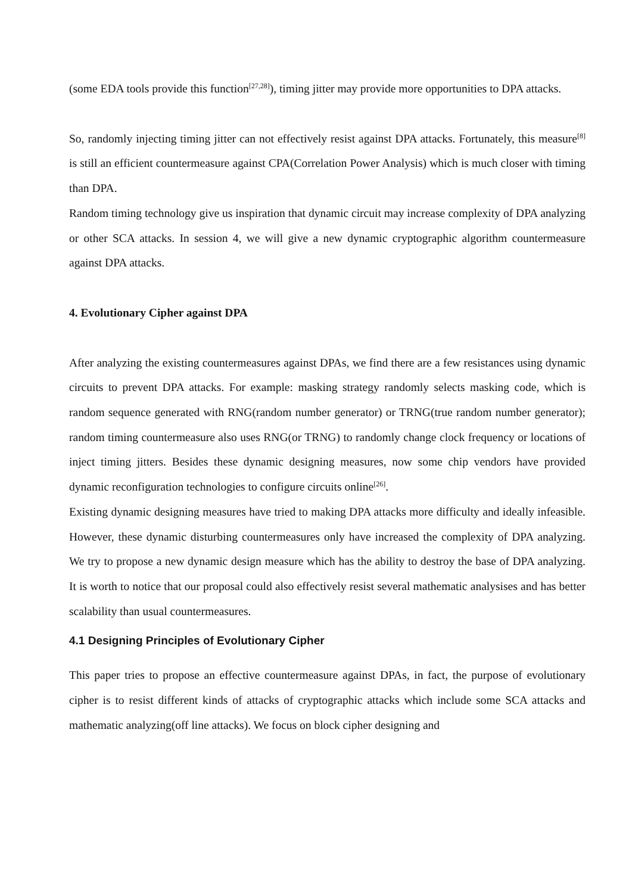(some EDA tools provide this function<sup>[27,28]</sup>), timing jitter may provide more opportunities to DPA attacks.
So, randomly injecting timing jitter can not effectively resist against DPA attacks. Fortunately, this measure<sup>[8]</sup> is still an efficient countermeasure against CPA(Correlation Power Analysis) which is much closer with timing than DPA.
Random timing technology give us inspiration that dynamic circuit may increase complexity of DPA analyzing or other SCA attacks. In session 4, we will give a new dynamic cryptographic algorithm countermeasure against DPA attacks.
4. Evolutionary Cipher against DPA
After analyzing the existing countermeasures against DPAs, we find there are a few resistances using dynamic circuits to prevent DPA attacks. For example: masking strategy randomly selects masking code, which is random sequence generated with RNG(random number generator) or TRNG(true random number generator); random timing countermeasure also uses RNG(or TRNG) to randomly change clock frequency or locations of inject timing jitters. Besides these dynamic designing measures, now some chip vendors have provided dynamic reconfiguration technologies to configure circuits online<sup>[26]</sup>.
Existing dynamic designing measures have tried to making DPA attacks more difficulty and ideally infeasible. However, these dynamic disturbing countermeasures only have increased the complexity of DPA analyzing. We try to propose a new dynamic design measure which has the ability to destroy the base of DPA analyzing. It is worth to notice that our proposal could also effectively resist several mathematic analysises and has better scalability than usual countermeasures.
4.1 Designing Principles of Evolutionary Cipher
This paper tries to propose an effective countermeasure against DPAs, in fact, the purpose of evolutionary cipher is to resist different kinds of attacks of cryptographic attacks which include some SCA attacks and mathematic analyzing(off line attacks). We focus on block cipher designing and